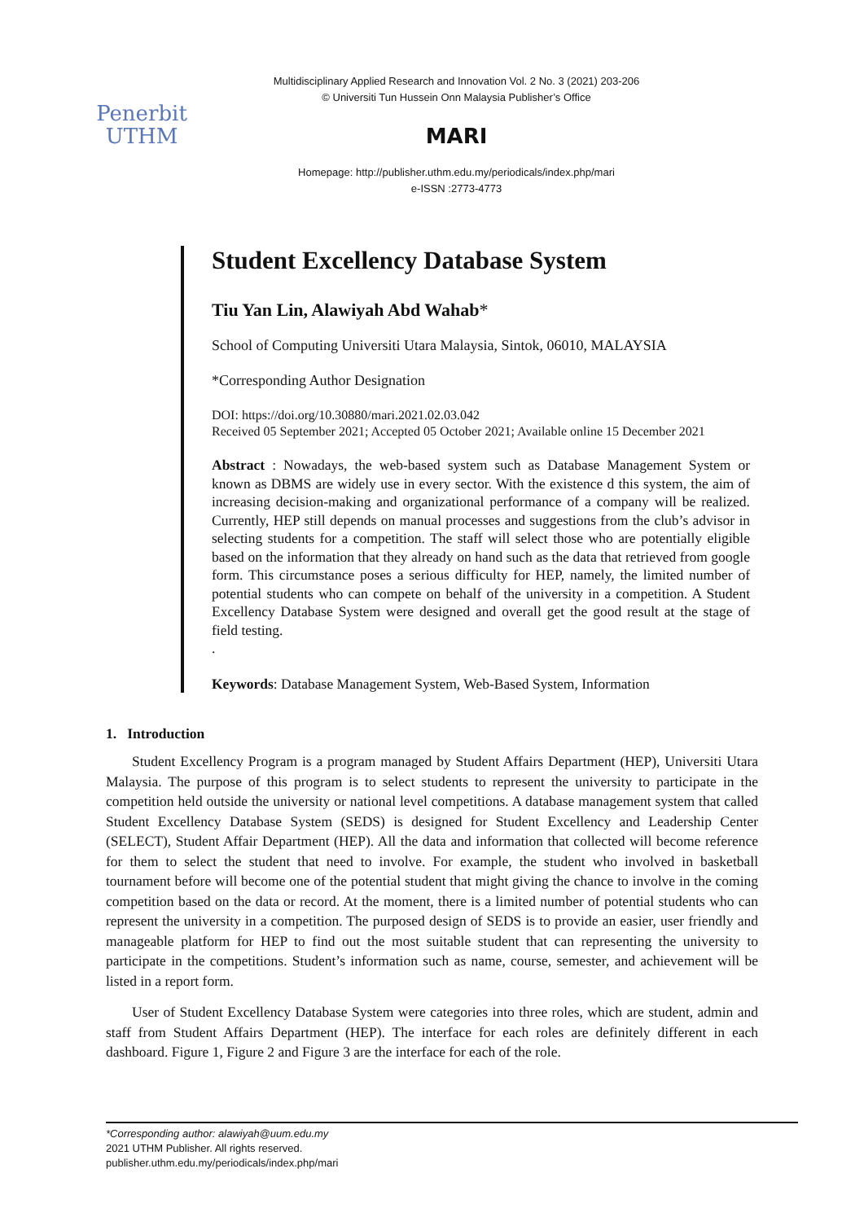Penerbit
UTHM
Multidisciplinary Applied Research and Innovation Vol. 2 No. 3 (2021) 203-206
© Universiti Tun Hussein Onn Malaysia Publisher’s Office
MARI
Homepage: http://publisher.uthm.edu.my/periodicals/index.php/mari
e-ISSN :2773-4773
Student Excellency Database System
Tiu Yan Lin, Alawiyah Abd Wahab*
School of Computing Universiti Utara Malaysia, Sintok, 06010, MALAYSIA
*Corresponding Author Designation
DOI: https://doi.org/10.30880/mari.2021.02.03.042
Received 05 September 2021; Accepted 05 October 2021; Available online 15 December 2021
Abstract : Nowadays, the web-based system such as Database Management System or known as DBMS are widely use in every sector. With the existence d this system, the aim of increasing decision-making and organizational performance of a company will be realized. Currently, HEP still depends on manual processes and suggestions from the club’s advisor in selecting students for a competition. The staff will select those who are potentially eligible based on the information that they already on hand such as the data that retrieved from google form. This circumstance poses a serious difficulty for HEP, namely, the limited number of potential students who can compete on behalf of the university in a competition. A Student Excellency Database System were designed and overall get the good result at the stage of field testing.
.
Keywords: Database Management System, Web-Based System, Information
1. Introduction
Student Excellency Program is a program managed by Student Affairs Department (HEP), Universiti Utara Malaysia. The purpose of this program is to select students to represent the university to participate in the competition held outside the university or national level competitions. A database management system that called Student Excellency Database System (SEDS) is designed for Student Excellency and Leadership Center (SELECT), Student Affair Department (HEP). All the data and information that collected will become reference for them to select the student that need to involve. For example, the student who involved in basketball tournament before will become one of the potential student that might giving the chance to involve in the coming competition based on the data or record. At the moment, there is a limited number of potential students who can represent the university in a competition. The purposed design of SEDS is to provide an easier, user friendly and manageable platform for HEP to find out the most suitable student that can representing the university to participate in the competitions. Student’s information such as name, course, semester, and achievement will be listed in a report form.
User of Student Excellency Database System were categories into three roles, which are student, admin and staff from Student Affairs Department (HEP). The interface for each roles are definitely different in each dashboard. Figure 1, Figure 2 and Figure 3 are the interface for each of the role.
*Corresponding author: alawiyah@uum.edu.my
2021 UTHM Publisher. All rights reserved.
publisher.uthm.edu.my/periodicals/index.php/mari